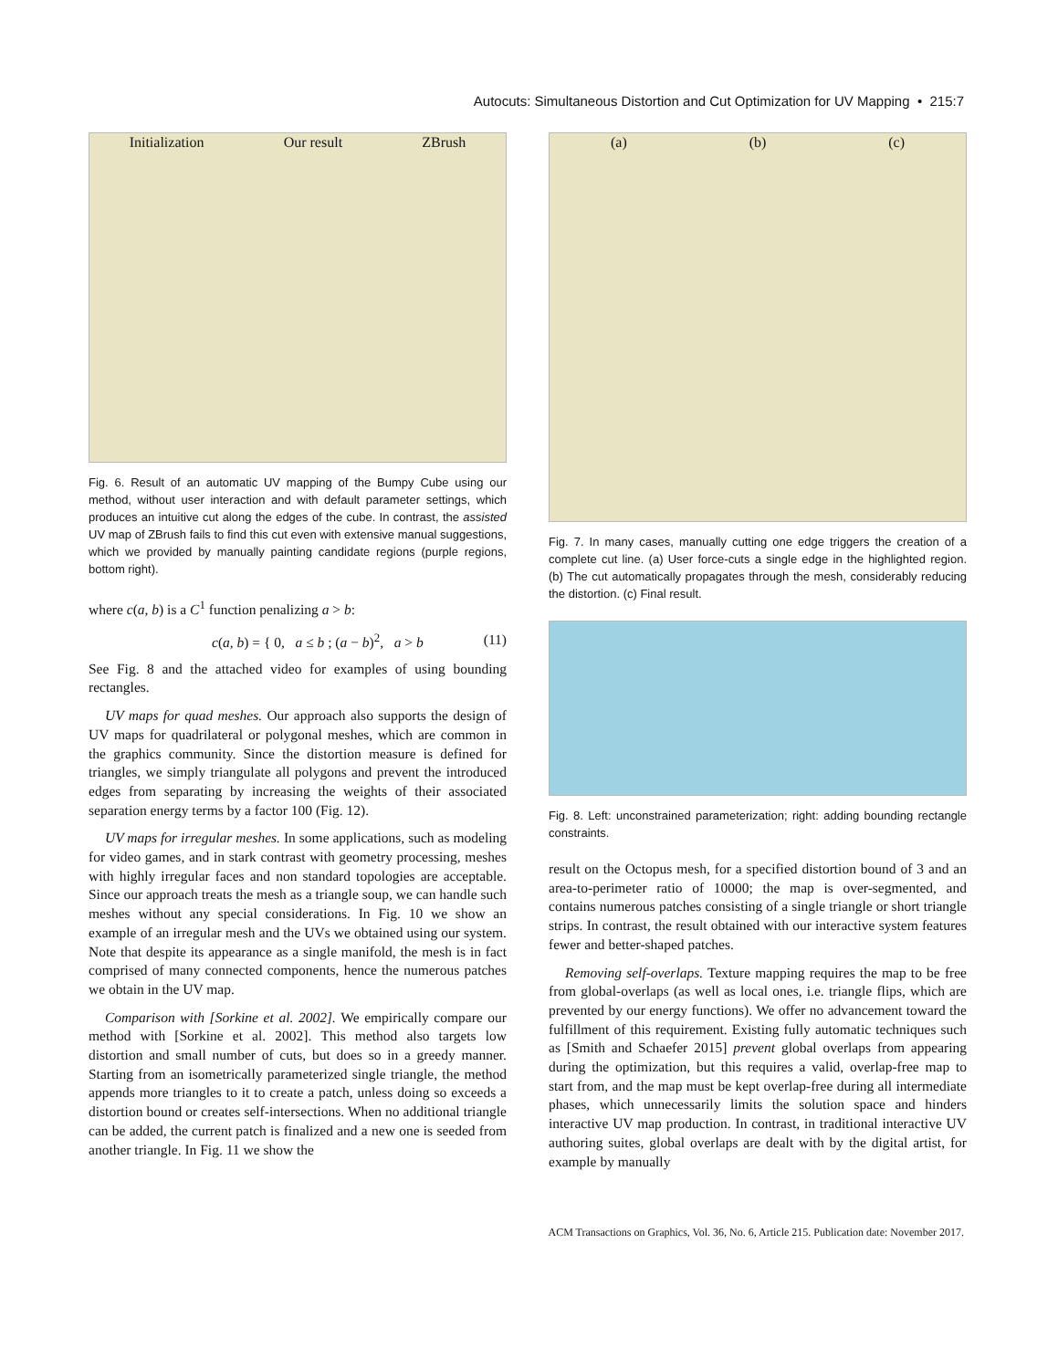Autocuts: Simultaneous Distortion and Cut Optimization for UV Mapping • 215:7
Initialization Our result ZBrush
Fig. 6. Result of an automatic UV mapping of the Bumpy Cube using our method, without user interaction and with default parameter settings, which produces an intuitive cut along the edges of the cube. In contrast, the assisted UV map of ZBrush fails to find this cut even with extensive manual suggestions, which we provided by manually painting candidate regions (purple regions, bottom right).
where c(a, b) is a C<sup>1</sup> function penalizing a > b:
c(a, b) = { 0, a ≤ b ; (a − b)<sup>2</sup>, a > b (11)
See Fig. 8 and the attached video for examples of using bounding rectangles.
UV maps for quad meshes. Our approach also supports the design of UV maps for quadrilateral or polygonal meshes, which are common in the graphics community. Since the distortion measure is defined for triangles, we simply triangulate all polygons and prevent the introduced edges from separating by increasing the weights of their associated separation energy terms by a factor 100 (Fig. 12).
UV maps for irregular meshes. In some applications, such as modeling for video games, and in stark contrast with geometry processing, meshes with highly irregular faces and non standard topologies are acceptable. Since our approach treats the mesh as a triangle soup, we can handle such meshes without any special considerations. In Fig. 10 we show an example of an irregular mesh and the UVs we obtained using our system. Note that despite its appearance as a single manifold, the mesh is in fact comprised of many connected components, hence the numerous patches we obtain in the UV map.
Comparison with [Sorkine et al. 2002]. We empirically compare our method with [Sorkine et al. 2002]. This method also targets low distortion and small number of cuts, but does so in a greedy manner. Starting from an isometrically parameterized single triangle, the method appends more triangles to it to create a patch, unless doing so exceeds a distortion bound or creates self-intersections. When no additional triangle can be added, the current patch is finalized and a new one is seeded from another triangle. In Fig. 11 we show the
(a) (b) (c)
Fig. 7. In many cases, manually cutting one edge triggers the creation of a complete cut line. (a) User force-cuts a single edge in the highlighted region. (b) The cut automatically propagates through the mesh, considerably reducing the distortion. (c) Final result.
Fig. 8. Left: unconstrained parameterization; right: adding bounding rectangle constraints.
result on the Octopus mesh, for a specified distortion bound of 3 and an area-to-perimeter ratio of 10000; the map is over-segmented, and contains numerous patches consisting of a single triangle or short triangle strips. In contrast, the result obtained with our interactive system features fewer and better-shaped patches.
Removing self-overlaps. Texture mapping requires the map to be free from global-overlaps (as well as local ones, i.e. triangle flips, which are prevented by our energy functions). We offer no advancement toward the fulfillment of this requirement. Existing fully automatic techniques such as [Smith and Schaefer 2015] prevent global overlaps from appearing during the optimization, but this requires a valid, overlap-free map to start from, and the map must be kept overlap-free during all intermediate phases, which unnecessarily limits the solution space and hinders interactive UV map production. In contrast, in traditional interactive UV authoring suites, global overlaps are dealt with by the digital artist, for example by manually
ACM Transactions on Graphics, Vol. 36, No. 6, Article 215. Publication date: November 2017.